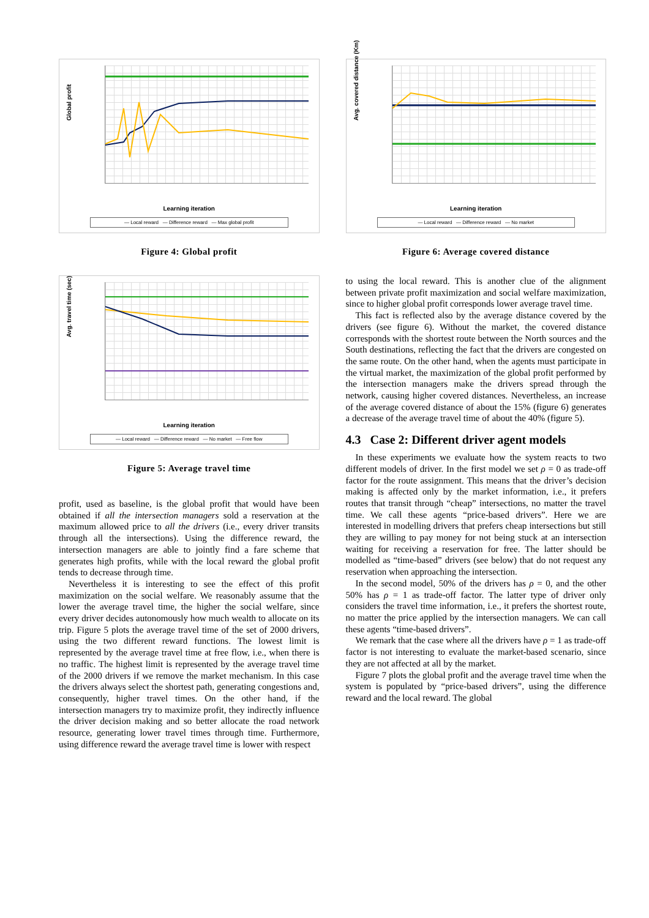Global profit
Learning iteration
— Local reward — Difference reward — Max global profit
Figure 4: Global profit
Avg. travel time (sec)
Learning iteration
— Local reward — Difference reward — No market — Free flow
Figure 5: Average travel time
profit, used as baseline, is the global profit that would have been obtained if all the intersection managers sold a reservation at the maximum allowed price to all the drivers (i.e., every driver transits through all the intersections). Using the difference reward, the intersection managers are able to jointly find a fare scheme that generates high profits, while with the local reward the global profit tends to decrease through time.
Nevertheless it is interesting to see the effect of this profit maximization on the social welfare. We reasonably assume that the lower the average travel time, the higher the social welfare, since every driver decides autonomously how much wealth to allocate on its trip. Figure 5 plots the average travel time of the set of 2000 drivers, using the two different reward functions. The lowest limit is represented by the average travel time at free flow, i.e., when there is no traffic. The highest limit is represented by the average travel time of the 2000 drivers if we remove the market mechanism. In this case the drivers always select the shortest path, generating congestions and, consequently, higher travel times. On the other hand, if the intersection managers try to maximize profit, they indirectly influence the driver decision making and so better allocate the road network resource, generating lower travel times through time. Furthermore, using difference reward the average travel time is lower with respect
Avg. covered distance (Km)
Learning iteration
— Local reward — Difference reward — No market
Figure 6: Average covered distance
to using the local reward. This is another clue of the alignment between private profit maximization and social welfare maximization, since to higher global profit corresponds lower average travel time.
This fact is reflected also by the average distance covered by the drivers (see figure 6). Without the market, the covered distance corresponds with the shortest route between the North sources and the South destinations, reflecting the fact that the drivers are congested on the same route. On the other hand, when the agents must participate in the virtual market, the maximization of the global profit performed by the intersection managers make the drivers spread through the network, causing higher covered distances. Nevertheless, an increase of the average covered distance of about the 15% (figure 6) generates a decrease of the average travel time of about the 40% (figure 5).
4.3 Case 2: Different driver agent models
In these experiments we evaluate how the system reacts to two different models of driver. In the first model we set ρ = 0 as trade-off factor for the route assignment. This means that the driver’s decision making is affected only by the market information, i.e., it prefers routes that transit through “cheap” intersections, no matter the travel time. We call these agents “price-based drivers”. Here we are interested in modelling drivers that prefers cheap intersections but still they are willing to pay money for not being stuck at an intersection waiting for receiving a reservation for free. The latter should be modelled as “time-based” drivers (see below) that do not request any reservation when approaching the intersection.
In the second model, 50% of the drivers has ρ = 0, and the other 50% has ρ = 1 as trade-off factor. The latter type of driver only considers the travel time information, i.e., it prefers the shortest route, no matter the price applied by the intersection managers. We can call these agents “time-based drivers”.
We remark that the case where all the drivers have ρ = 1 as trade-off factor is not interesting to evaluate the market-based scenario, since they are not affected at all by the market.
Figure 7 plots the global profit and the average travel time when the system is populated by “price-based drivers”, using the difference reward and the local reward. The global